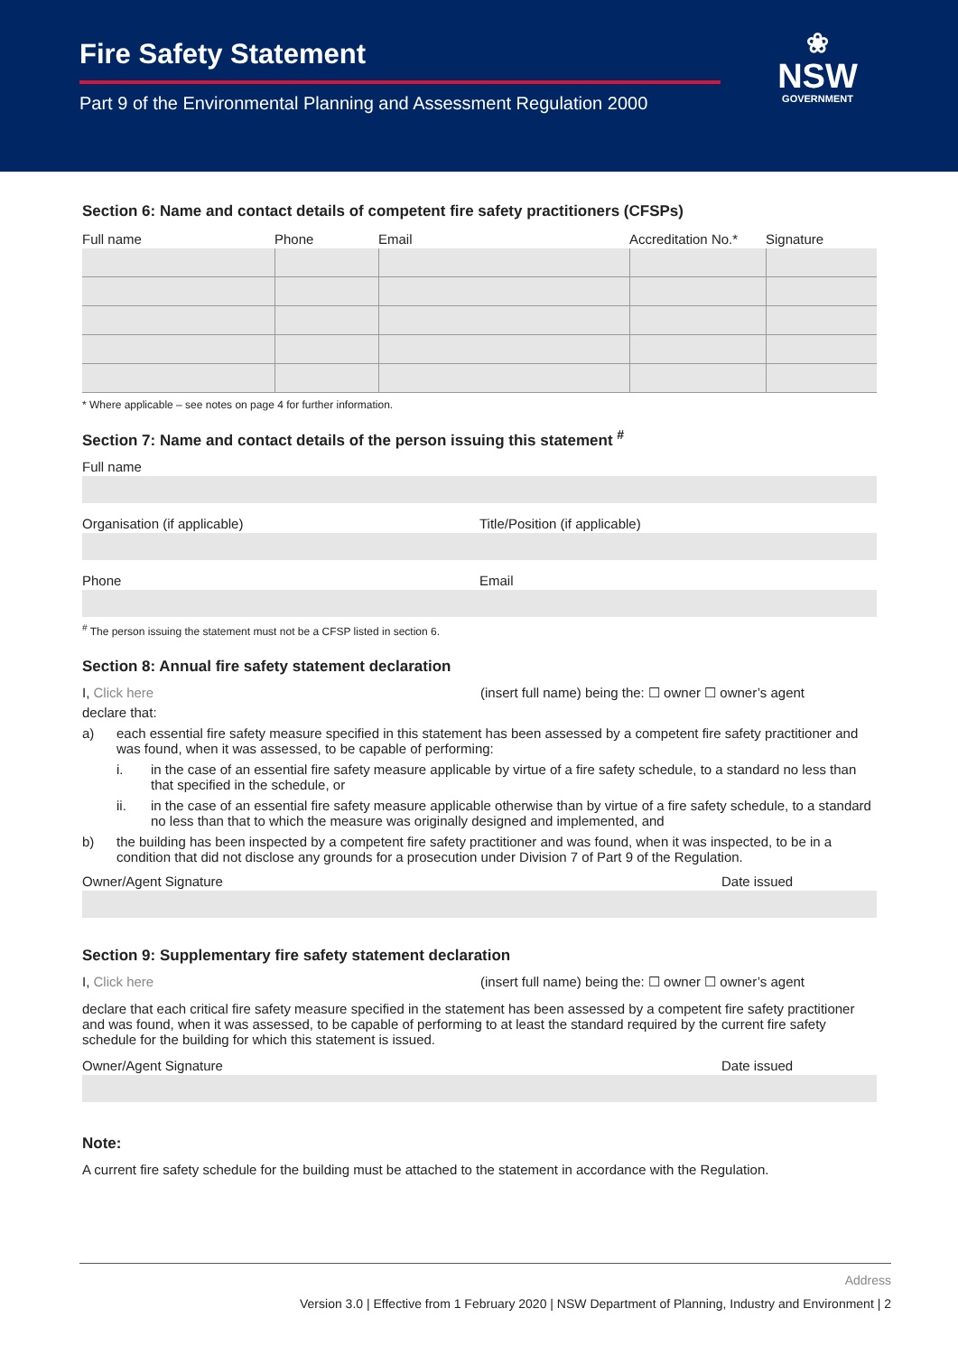Fire Safety Statement
Part 9 of the Environmental Planning and Assessment Regulation 2000
❀
NSW
GOVERNMENT
Section 6: Name and contact details of competent fire safety practitioners (CFSPs)
| Full name | Phone | Email | Accreditation No.* | Signature |
| --- | --- | --- | --- | --- |
* Where applicable – see notes on page 4 for further information.
Section 7: Name and contact details of the person issuing this statement <sup>#</sup>
Full name
Organisation (if applicable) Title/Position (if applicable)
Phone Email
<sup>#</sup> The person issuing the statement must not be a CFSP listed in section 6.
Section 8: Annual fire safety statement declaration
I, Click here (insert full name) being the: ☐ owner ☐ owner’s agent
declare that:
a) each essential fire safety measure specified in this statement has been assessed by a competent fire safety practitioner and was found, when it was assessed, to be capable of performing:
i. in the case of an essential fire safety measure applicable by virtue of a fire safety schedule, to a standard no less than that specified in the schedule, or
ii. in the case of an essential fire safety measure applicable otherwise than by virtue of a fire safety schedule, to a standard no less than that to which the measure was originally designed and implemented, and
b) the building has been inspected by a competent fire safety practitioner and was found, when it was inspected, to be in a condition that did not disclose any grounds for a prosecution under Division 7 of Part 9 of the Regulation.
Owner/Agent Signature Date issued
Section 9: Supplementary fire safety statement declaration
I, Click here (insert full name) being the: ☐ owner ☐ owner’s agent
declare that each critical fire safety measure specified in the statement has been assessed by a competent fire safety practitioner and was found, when it was assessed, to be capable of performing to at least the standard required by the current fire safety schedule for the building for which this statement is issued.
Owner/Agent Signature Date issued
Note:
A current fire safety schedule for the building must be attached to the statement in accordance with the Regulation.
Address
Version 3.0 | Effective from 1 February 2020 | NSW Department of Planning, Industry and Environment | 2